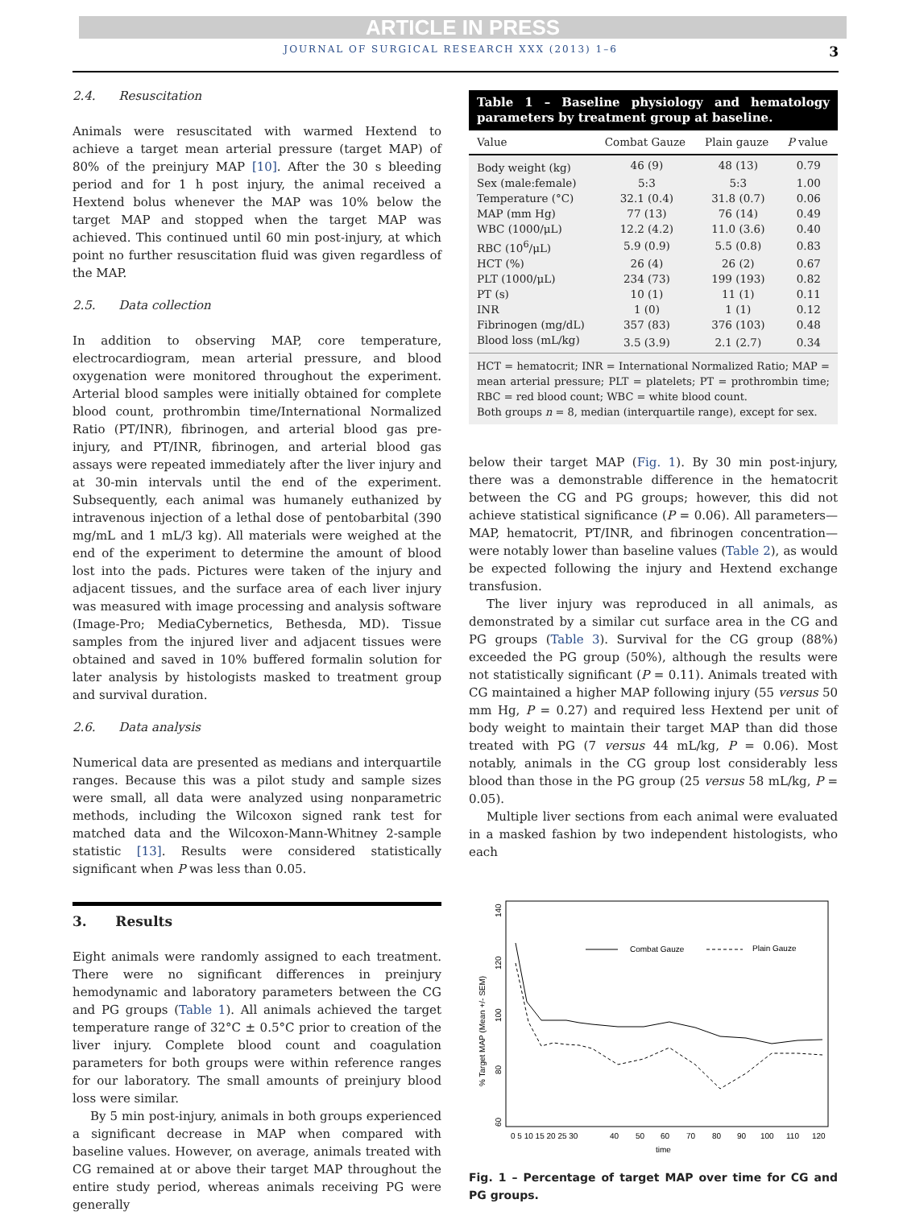ARTICLE IN PRESS
JOURNAL OF SURGICAL RESEARCH XXX (2013) 1–6 3
2.4. Resuscitation
Animals were resuscitated with warmed Hextend to achieve a target mean arterial pressure (target MAP) of 80% of the preinjury MAP [10]. After the 30 s bleeding period and for 1 h post injury, the animal received a Hextend bolus whenever the MAP was 10% below the target MAP and stopped when the target MAP was achieved. This continued until 60 min post-injury, at which point no further resuscitation fluid was given regardless of the MAP.
2.5. Data collection
In addition to observing MAP, core temperature, electrocardiogram, mean arterial pressure, and blood oxygenation were monitored throughout the experiment. Arterial blood samples were initially obtained for complete blood count, prothrombin time/International Normalized Ratio (PT/INR), fibrinogen, and arterial blood gas pre-injury, and PT/INR, fibrinogen, and arterial blood gas assays were repeated immediately after the liver injury and at 30-min intervals until the end of the experiment. Subsequently, each animal was humanely euthanized by intravenous injection of a lethal dose of pentobarbital (390 mg/mL and 1 mL/3 kg). All materials were weighed at the end of the experiment to determine the amount of blood lost into the pads. Pictures were taken of the injury and adjacent tissues, and the surface area of each liver injury was measured with image processing and analysis software (Image-Pro; MediaCybernetics, Bethesda, MD). Tissue samples from the injured liver and adjacent tissues were obtained and saved in 10% buffered formalin solution for later analysis by histologists masked to treatment group and survival duration.
2.6. Data analysis
Numerical data are presented as medians and interquartile ranges. Because this was a pilot study and sample sizes were small, all data were analyzed using nonparametric methods, including the Wilcoxon signed rank test for matched data and the Wilcoxon-Mann-Whitney 2-sample statistic [13]. Results were considered statistically significant when P was less than 0.05.
3. Results
Eight animals were randomly assigned to each treatment. There were no significant differences in preinjury hemodynamic and laboratory parameters between the CG and PG groups (Table 1). All animals achieved the target temperature range of 32°C ± 0.5°C prior to creation of the liver injury. Complete blood count and coagulation parameters for both groups were within reference ranges for our laboratory. The small amounts of preinjury blood loss were similar.
By 5 min post-injury, animals in both groups experienced a significant decrease in MAP when compared with baseline values. However, on average, animals treated with CG remained at or above their target MAP throughout the entire study period, whereas animals receiving PG were generally
Table 1 – Baseline physiology and hematology parameters by treatment group at baseline.
| Value | Combat Gauze | Plain gauze | P value |
| --- | --- | --- | --- |
| Body weight (kg) | 46 (9) | 48 (13) | 0.79 |
| Sex (male:female) | 5:3 | 5:3 | 1.00 |
| Temperature (°C) | 32.1 (0.4) | 31.8 (0.7) | 0.06 |
| MAP (mm Hg) | 77 (13) | 76 (14) | 0.49 |
| WBC (1000/μL) | 12.2 (4.2) | 11.0 (3.6) | 0.40 |
| RBC (10<sup>6</sup>/μL) | 5.9 (0.9) | 5.5 (0.8) | 0.83 |
| HCT (%) | 26 (4) | 26 (2) | 0.67 |
| PLT (1000/μL) | 234 (73) | 199 (193) | 0.82 |
| PT (s) | 10 (1) | 11 (1) | 0.11 |
| INR | 1 (0) | 1 (1) | 0.12 |
| Fibrinogen (mg/dL) | 357 (83) | 376 (103) | 0.48 |
| Blood loss (mL/kg) | 3.5 (3.9) | 2.1 (2.7) | 0.34 |
HCT = hematocrit; INR = International Normalized Ratio; MAP = mean arterial pressure; PLT = platelets; PT = prothrombin time; RBC = red blood count; WBC = white blood count.
Both groups n = 8, median (interquartile range), except for sex.
below their target MAP (Fig. 1). By 30 min post-injury, there was a demonstrable difference in the hematocrit between the CG and PG groups; however, this did not achieve statistical significance (P = 0.06). All parameters—MAP, hematocrit, PT/INR, and fibrinogen concentration—were notably lower than baseline values (Table 2), as would be expected following the injury and Hextend exchange transfusion.
The liver injury was reproduced in all animals, as demonstrated by a similar cut surface area in the CG and PG groups (Table 3). Survival for the CG group (88%) exceeded the PG group (50%), although the results were not statistically significant (P = 0.11). Animals treated with CG maintained a higher MAP following injury (55 versus 50 mm Hg, P = 0.27) and required less Hextend per unit of body weight to maintain their target MAP than did those treated with PG (7 versus 44 mL/kg, P = 0.06). Most notably, animals in the CG group lost considerably less blood than those in the PG group (25 versus 58 mL/kg, P = 0.05).
Multiple liver sections from each animal were evaluated in a masked fashion by two independent histologists, who each
% Target MAP (Mean +/- SEM)
60
80
100
120
140
0 5 10 15 20 25 30
40
50
60
70
80
90
100
110
120
time
Combat Gauze
Plain Gauze
Fig. 1 – Percentage of target MAP over time for CG and PG groups.